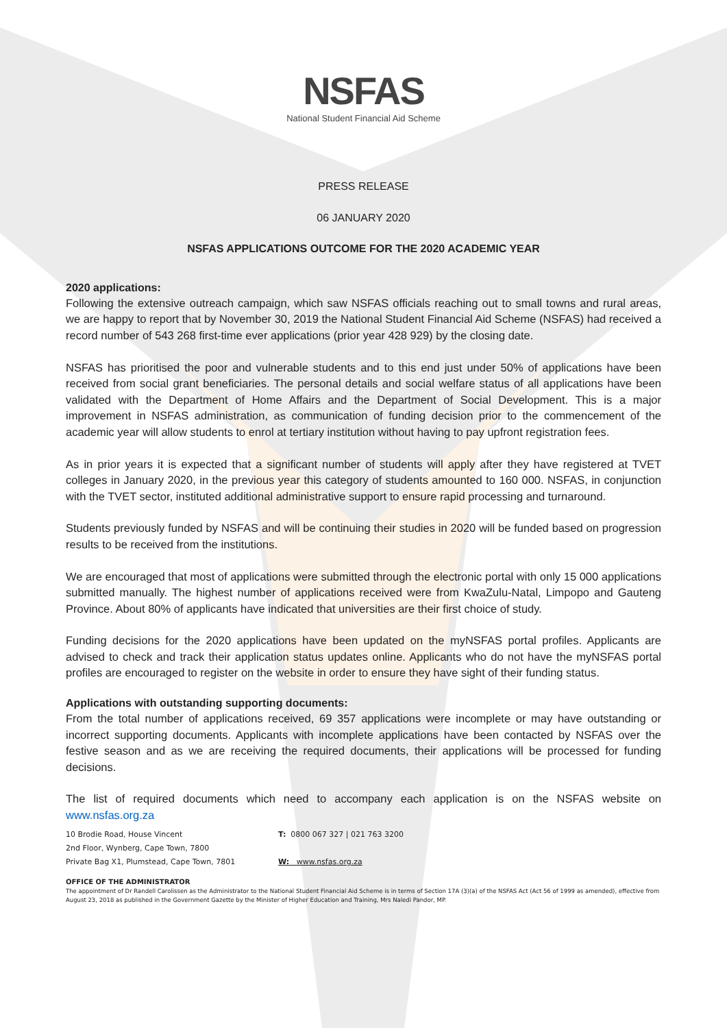NSFAS
National Student Financial Aid Scheme
PRESS RELEASE
06 JANUARY 2020
NSFAS APPLICATIONS OUTCOME FOR THE 2020 ACADEMIC YEAR
2020 applications:
Following the extensive outreach campaign, which saw NSFAS officials reaching out to small towns and rural areas, we are happy to report that by November 30, 2019 the National Student Financial Aid Scheme (NSFAS) had received a record number of 543 268 first-time ever applications (prior year 428 929) by the closing date.
NSFAS has prioritised the poor and vulnerable students and to this end just under 50% of applications have been received from social grant beneficiaries. The personal details and social welfare status of all applications have been validated with the Department of Home Affairs and the Department of Social Development. This is a major improvement in NSFAS administration, as communication of funding decision prior to the commencement of the academic year will allow students to enrol at tertiary institution without having to pay upfront registration fees.
As in prior years it is expected that a significant number of students will apply after they have registered at TVET colleges in January 2020, in the previous year this category of students amounted to 160 000. NSFAS, in conjunction with the TVET sector, instituted additional administrative support to ensure rapid processing and turnaround.
Students previously funded by NSFAS and will be continuing their studies in 2020 will be funded based on progression results to be received from the institutions.
We are encouraged that most of applications were submitted through the electronic portal with only 15 000 applications submitted manually. The highest number of applications received were from KwaZulu-Natal, Limpopo and Gauteng Province. About 80% of applicants have indicated that universities are their first choice of study.
Funding decisions for the 2020 applications have been updated on the myNSFAS portal profiles. Applicants are advised to check and track their application status updates online. Applicants who do not have the myNSFAS portal profiles are encouraged to register on the website in order to ensure they have sight of their funding status.
Applications with outstanding supporting documents:
From the total number of applications received, 69 357 applications were incomplete or may have outstanding or incorrect supporting documents. Applicants with incomplete applications have been contacted by NSFAS over the festive season and as we are receiving the required documents, their applications will be processed for funding decisions.
The list of required documents which need to accompany each application is on the NSFAS website on www.nsfas.org.za
10 Brodie Road, House Vincent
2nd Floor, Wynberg, Cape Town, 7800
Private Bag X1, Plumstead, Cape Town, 7801
T: 0800 067 327 | 021 763 3200
W: www.nsfas.org.za
OFFICE OF THE ADMINISTRATOR
The appointment of Dr Randell Carolissen as the Administrator to the National Student Financial Aid Scheme is in terms of Section 17A (3)(a) of the NSFAS Act (Act 56 of 1999 as amended), effective from August 23, 2018 as published in the Government Gazette by the Minister of Higher Education and Training, Mrs Naledi Pandor, MP.